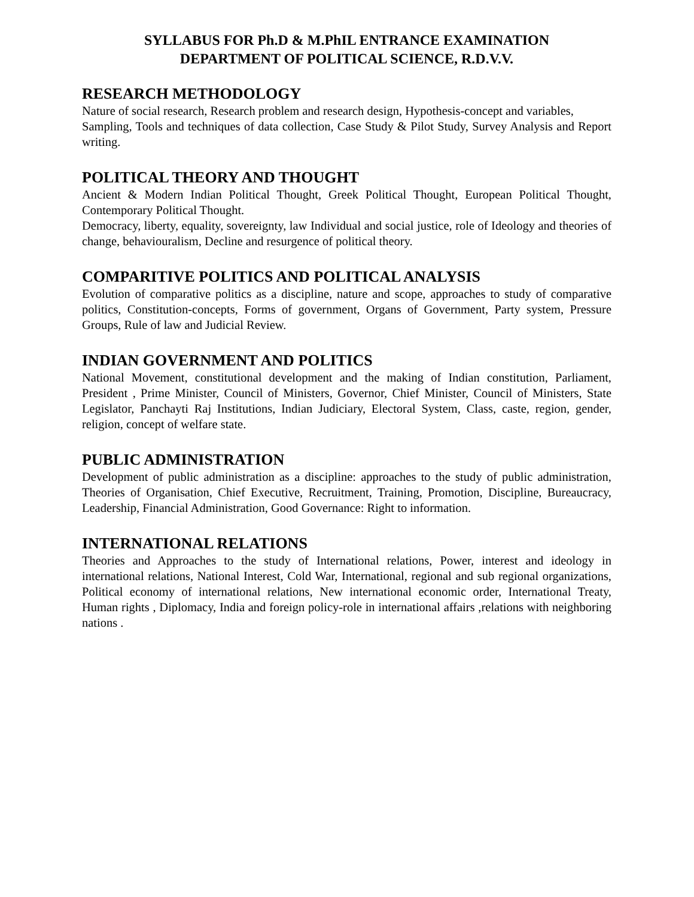SYLLABUS FOR Ph.D & M.PhIL ENTRANCE EXAMINATION
DEPARTMENT OF POLITICAL SCIENCE, R.D.V.V.
RESEARCH METHODOLOGY
Nature of social research, Research problem and research design, Hypothesis-concept and variables,
Sampling, Tools and techniques of data collection, Case Study & Pilot Study, Survey Analysis and Report writing.
POLITICAL THEORY AND THOUGHT
Ancient & Modern Indian Political Thought, Greek Political Thought, European Political Thought, Contemporary Political Thought.
Democracy, liberty, equality, sovereignty, law Individual and social justice, role of Ideology and theories of change, behaviouralism, Decline and resurgence of political theory.
COMPARITIVE POLITICS AND POLITICAL ANALYSIS
Evolution of comparative politics as a discipline, nature and scope, approaches to study of comparative politics, Constitution-concepts, Forms of government, Organs of Government, Party system, Pressure Groups, Rule of law and Judicial Review.
INDIAN GOVERNMENT AND POLITICS
National Movement, constitutional development and the making of Indian constitution, Parliament, President , Prime Minister, Council of Ministers, Governor, Chief Minister, Council of Ministers, State Legislator, Panchayti Raj Institutions, Indian Judiciary, Electoral System, Class, caste, region, gender, religion, concept of welfare state.
PUBLIC ADMINISTRATION
Development of public administration as a discipline: approaches to the study of public administration, Theories of Organisation, Chief Executive, Recruitment, Training, Promotion, Discipline, Bureaucracy, Leadership, Financial Administration, Good Governance: Right to information.
INTERNATIONAL RELATIONS
Theories and Approaches to the study of International relations, Power, interest and ideology in international relations, National Interest, Cold War, International, regional and sub regional organizations, Political economy of international relations, New international economic order, International Treaty, Human rights , Diplomacy, India and foreign policy-role in international affairs ,relations with neighboring nations .